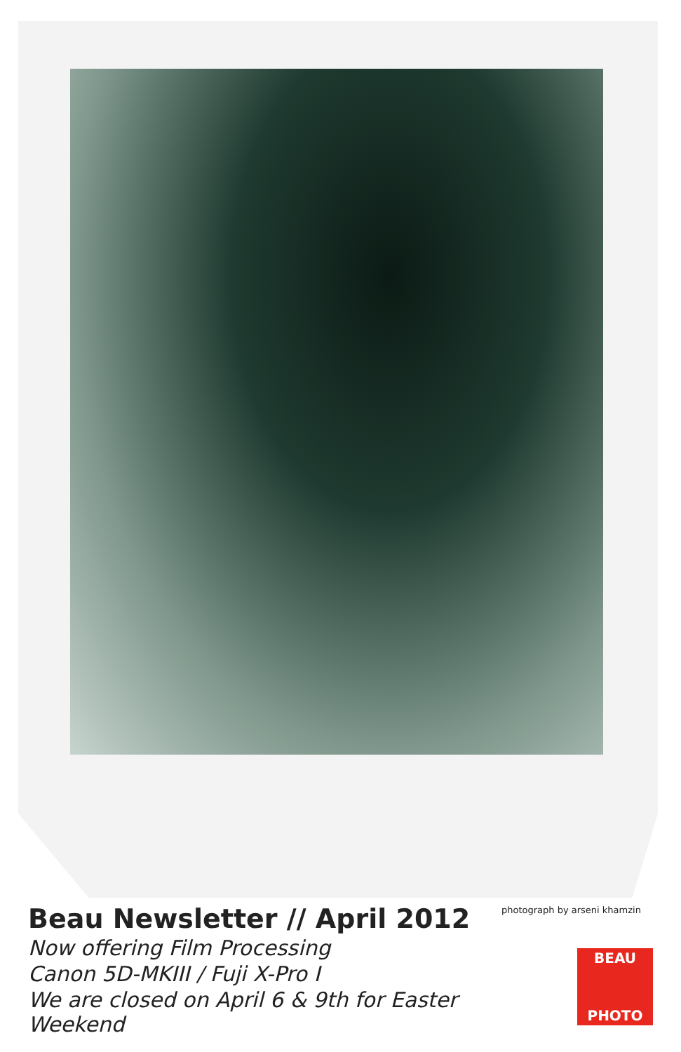Beau Newsletter // April 2012
Now offering Film Processing
Canon 5D-MKIII / Fuji X-Pro I
We are closed on April 6 & 9th for Easter Weekend
photograph by arseni khamzin
BEAU
PHOTO